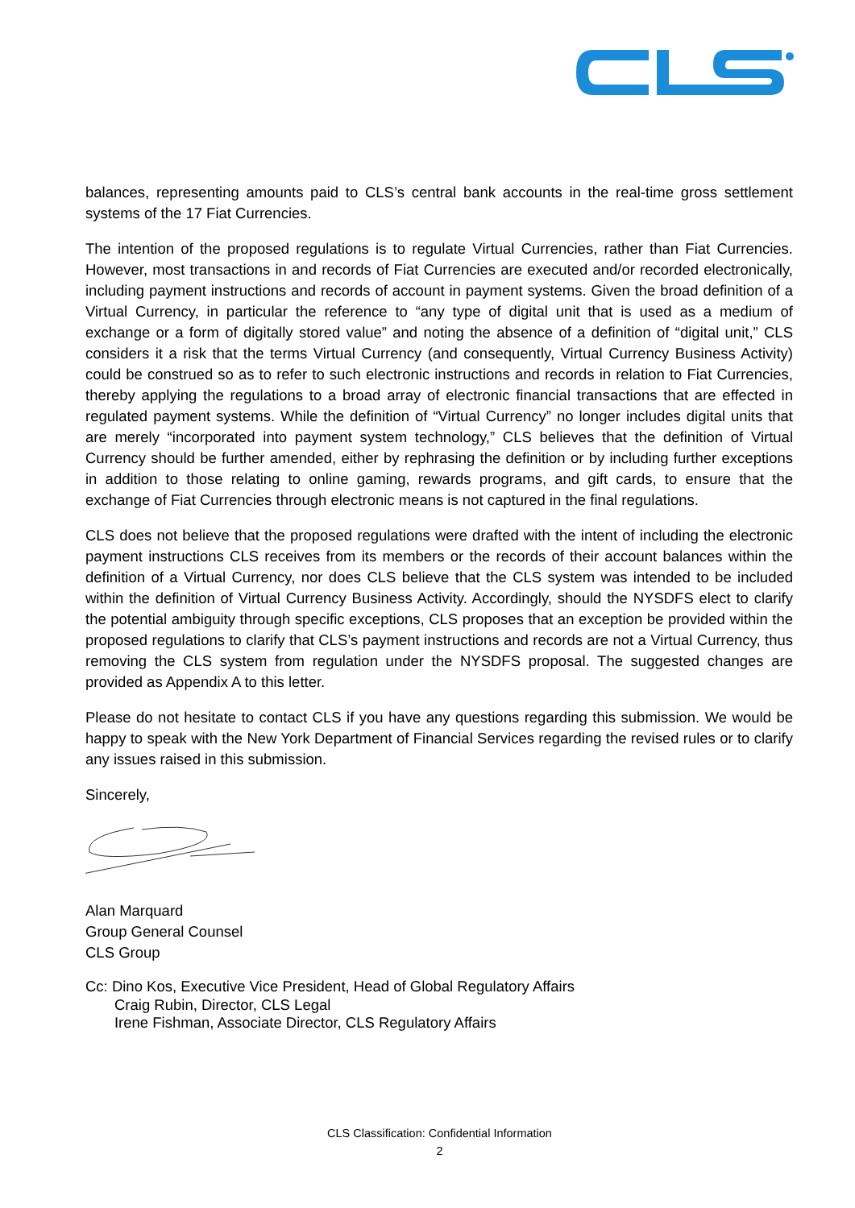balances, representing amounts paid to CLS’s central bank accounts in the real-time gross settlement systems of the 17 Fiat Currencies.
The intention of the proposed regulations is to regulate Virtual Currencies, rather than Fiat Currencies. However, most transactions in and records of Fiat Currencies are executed and/or recorded electronically, including payment instructions and records of account in payment systems. Given the broad definition of a Virtual Currency, in particular the reference to “any type of digital unit that is used as a medium of exchange or a form of digitally stored value” and noting the absence of a definition of “digital unit,” CLS considers it a risk that the terms Virtual Currency (and consequently, Virtual Currency Business Activity) could be construed so as to refer to such electronic instructions and records in relation to Fiat Currencies, thereby applying the regulations to a broad array of electronic financial transactions that are effected in regulated payment systems. While the definition of “Virtual Currency” no longer includes digital units that are merely “incorporated into payment system technology,” CLS believes that the definition of Virtual Currency should be further amended, either by rephrasing the definition or by including further exceptions in addition to those relating to online gaming, rewards programs, and gift cards, to ensure that the exchange of Fiat Currencies through electronic means is not captured in the final regulations.
CLS does not believe that the proposed regulations were drafted with the intent of including the electronic payment instructions CLS receives from its members or the records of their account balances within the definition of a Virtual Currency, nor does CLS believe that the CLS system was intended to be included within the definition of Virtual Currency Business Activity. Accordingly, should the NYSDFS elect to clarify the potential ambiguity through specific exceptions, CLS proposes that an exception be provided within the proposed regulations to clarify that CLS’s payment instructions and records are not a Virtual Currency, thus removing the CLS system from regulation under the NYSDFS proposal. The suggested changes are provided as Appendix A to this letter.
Please do not hesitate to contact CLS if you have any questions regarding this submission. We would be happy to speak with the New York Department of Financial Services regarding the revised rules or to clarify any issues raised in this submission.
Sincerely,
Alan Marquard
Group General Counsel
CLS Group
Cc: Dino Kos, Executive Vice President, Head of Global Regulatory Affairs
Craig Rubin, Director, CLS Legal
Irene Fishman, Associate Director, CLS Regulatory Affairs
CLS Classification: Confidential Information
2